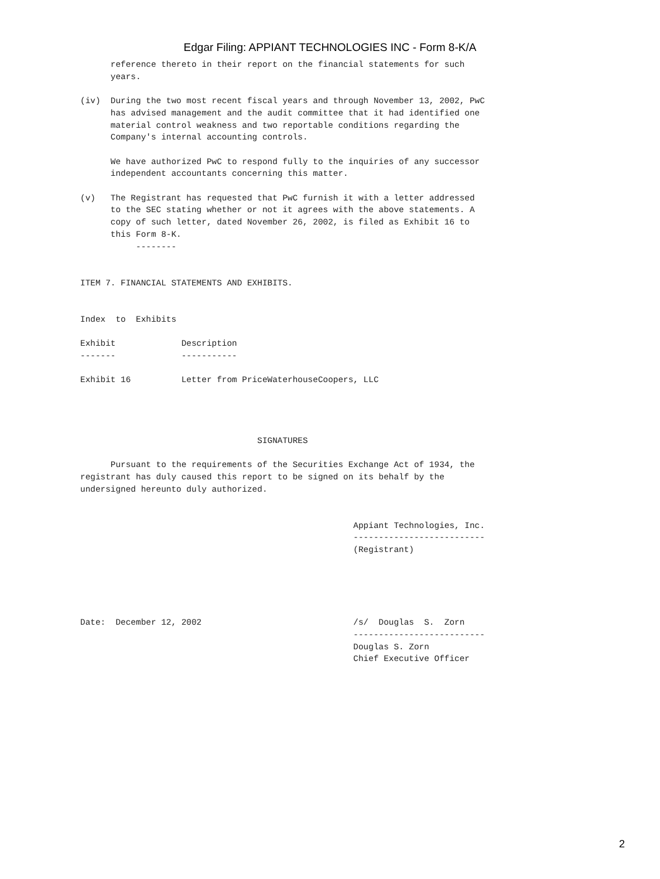Edgar Filing: APPIANT TECHNOLOGIES INC - Form 8-K/A
      reference thereto in their report on the financial statements for such
      years.

(iv)  During the two most recent fiscal years and through November 13, 2002, PwC
      has advised management and the audit committee that it had identified one
      material control weakness and two reportable conditions regarding the
      Company's internal accounting controls.

      We have authorized PwC to respond fully to the inquiries of any successor
      independent accountants concerning this matter.

(v)   The Registrant has requested that PwC furnish it with a letter addressed
      to the SEC stating whether or not it agrees with the above statements. A
      copy of such letter, dated November 26, 2002, is filed as Exhibit 16 to
      this Form 8-K.
           --------


ITEM 7. FINANCIAL STATEMENTS AND EXHIBITS.


Index  to  Exhibits

Exhibit             Description
-------             -----------

Exhibit 16          Letter from PriceWaterhouseCoopers, LLC




                                   SIGNATURES

      Pursuant to the requirements of the Securities Exchange Act of 1934, the
registrant has duly caused this report to be signed on its behalf by the
undersigned hereunto duly authorized.


                                                      Appiant Technologies, Inc.
                                                      --------------------------
                                                      (Registrant)





Date:  December 12, 2002                              /s/  Douglas  S.  Zorn
                                                      --------------------------
                                                      Douglas S. Zorn
                                                      Chief Executive Officer
2